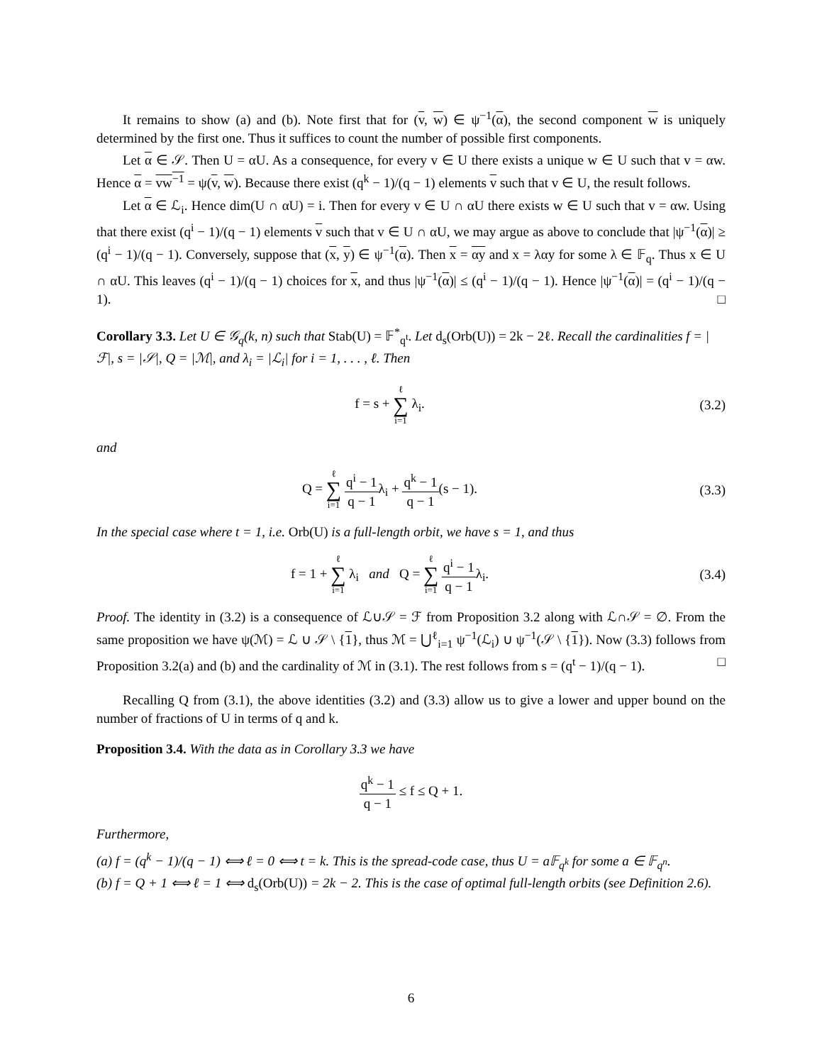It remains to show (a) and (b). Note first that for (v, w) ∈ ψ<sup>−1</sup>(α), the second component w is uniquely determined by the first one. Thus it suffices to count the number of possible first components.
Let α ∈ 𝒮. Then U = αU. As a consequence, for every v ∈ U there exists a unique w ∈ U such that v = αw. Hence α = vw<sup>−1</sup> = ψ(v, w). Because there exist (q<sup>k</sup> − 1)/(q − 1) elements v such that v ∈ U, the result follows.
Let α ∈ ℒ<sub>i</sub>. Hence dim(U ∩ αU) = i. Then for every v ∈ U ∩ αU there exists w ∈ U such that v = αw. Using that there exist (q<sup>i</sup> − 1)/(q − 1) elements v such that v ∈ U ∩ αU, we may argue as above to conclude that |ψ<sup>−1</sup>(α)| ≥ (q<sup>i</sup> − 1)/(q − 1). Conversely, suppose that (x, y) ∈ ψ<sup>−1</sup>(α). Then x = αy and x = λαy for some λ ∈ 𝔽<sub>q</sub>. Thus x ∈ U ∩ αU. This leaves (q<sup>i</sup> − 1)/(q − 1) choices for x, and thus |ψ<sup>−1</sup>(α)| ≤ (q<sup>i</sup> − 1)/(q − 1). Hence |ψ<sup>−1</sup>(α)| = (q<sup>i</sup> − 1)/(q − 1). □
Corollary 3.3.
Let U ∈ 𝒢<sub>q</sub>(k, n) such that Stab(U) = 𝔽<sup>*</sup><sub>q<sup>t</sup></sub>. Let d<sub>s</sub>(Orb(U)) = 2k − 2ℓ. Recall the cardinalities f = |ℱ|, s = |𝒮|, Q = |ℳ|, and λ<sub>i</sub> = |ℒ<sub>i</sub>| for i = 1, . . . , ℓ. Then
f = s + ℓ ∑ i=1 λ<sub>i</sub>. (3.2)
and
Q = ℓ ∑ i=1 q<sup>i</sup> − 1 q − 1λ<sub>i</sub> + q<sup>k</sup> − 1 q − 1(s − 1).
(3.3)
In the special case where t = 1, i.e. Orb(U) is a full-length orbit, we have s = 1, and thus
f = 1 + ℓ ∑ i=1 λ<sub>i</sub> and Q = ℓ ∑ i=1 q<sup>i</sup> − 1 q − 1λ<sub>i</sub>.
(3.4)
Proof. The identity in (3.2) is a consequence of ℒ∪𝒮 = ℱ from Proposition 3.2 along with ℒ∩𝒮 = ∅. From the same proposition we have ψ(ℳ) = ℒ ∪ 𝒮 \ {1}, thus ℳ = ⋃<sup>ℓ</sup><sub>i=1</sub> ψ<sup>−1</sup>(ℒ<sub>i</sub>) ∪ ψ<sup>−1</sup>(𝒮 \ {1}). Now (3.3) follows from Proposition 3.2(a) and (b) and the cardinality of ℳ in (3.1). The rest follows from s = (q<sup>t</sup> − 1)/(q − 1). □
Recalling Q from (3.1), the above identities (3.2) and (3.3) allow us to give a lower and upper bound on the number of fractions of U in terms of q and k.
Proposition 3.4.
With the data as in Corollary 3.3 we have
q<sup>k</sup> − 1 q − 1 ≤ f ≤ Q + 1.
Furthermore,
(a) f = (q<sup>k</sup> − 1)/(q − 1) ⟺ ℓ = 0 ⟺ t = k. This is the spread-code case, thus U = a𝔽<sub>q<sup>k</sup></sub> for some a ∈ 𝔽<sub>q<sup>n</sup></sub>.
(b) f = Q + 1 ⟺ ℓ = 1 ⟺ d<sub>s</sub>(Orb(U)) = 2k − 2. This is the case of optimal full-length orbits (see Definition 2.6).
6